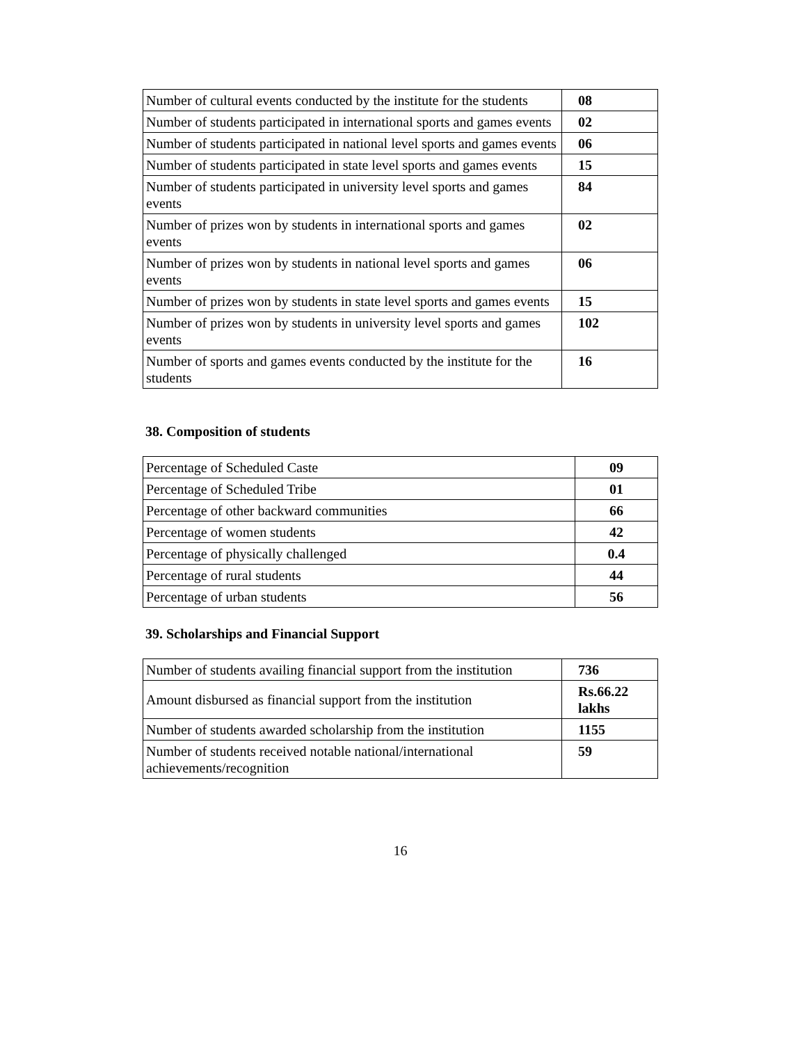| Number of cultural events conducted by the institute for the students | 08 |
| Number of students participated in international sports and games events | 02 |
| Number of students participated in national level sports and games events | 06 |
| Number of students participated in state level sports and games events | 15 |
| Number of students participated in university level sports and games events | 84 |
| Number of prizes won by students in international sports and games events | 02 |
| Number of prizes won by students in national level sports and games events | 06 |
| Number of prizes won by students in state level sports and games events | 15 |
| Number of prizes won by students in university level sports and games events | 102 |
| Number of sports and games events conducted by the institute for the students | 16 |
38. Composition of students
| Percentage of Scheduled Caste | 09 |
| Percentage of Scheduled Tribe | 01 |
| Percentage of other backward communities | 66 |
| Percentage of women students | 42 |
| Percentage of physically challenged | 0.4 |
| Percentage of rural students | 44 |
| Percentage of urban students | 56 |
39. Scholarships and Financial Support
| Number of students availing financial support from the institution | 736 |
| Amount disbursed as financial support from the institution | Rs.66.22 lakhs |
| Number of students awarded scholarship from the institution | 1155 |
| Number of students received notable national/international achievements/recognition | 59 |
16